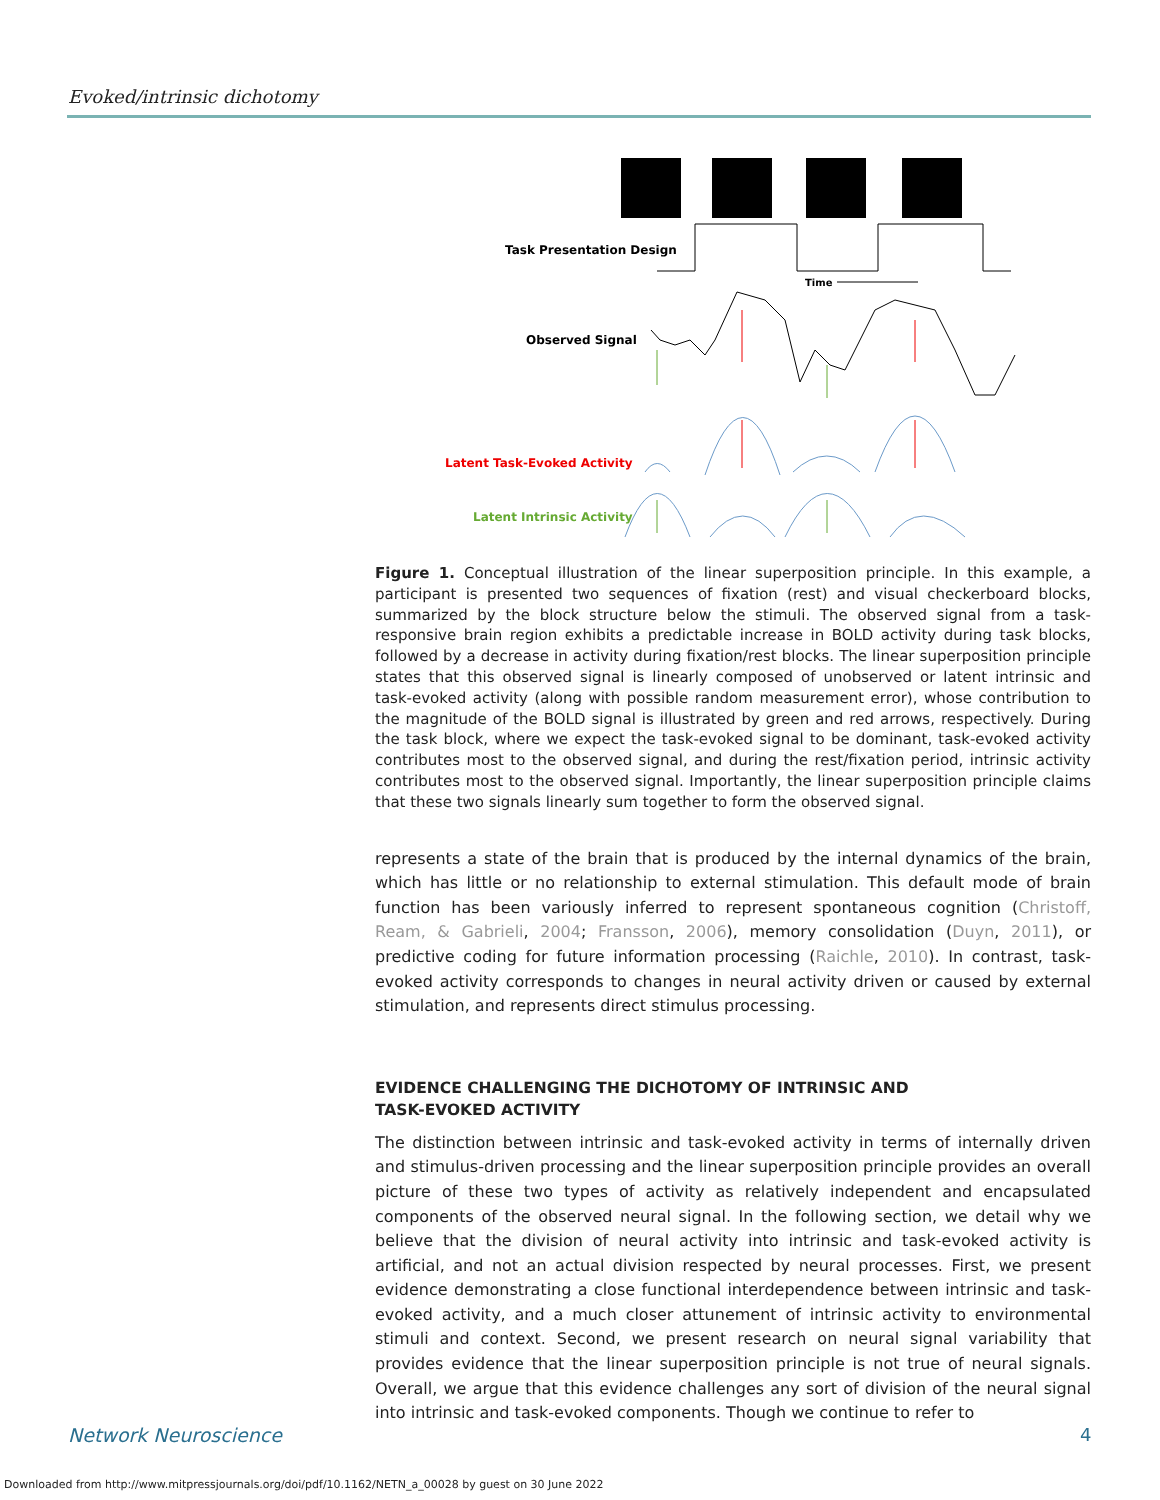Evoked/intrinsic dichotomy
Task Presentation Design
Time
Observed Signal
Latent Task-Evoked Activity
Latent Intrinsic Activity
Figure 1. Conceptual illustration of the linear superposition principle. In this example, a participant is presented two sequences of fixation (rest) and visual checkerboard blocks, summarized by the block structure below the stimuli. The observed signal from a task-responsive brain region exhibits a predictable increase in BOLD activity during task blocks, followed by a decrease in activity during fixation/rest blocks. The linear superposition principle states that this observed signal is linearly composed of unobserved or latent intrinsic and task-evoked activity (along with possible random measurement error), whose contribution to the magnitude of the BOLD signal is illustrated by green and red arrows, respectively. During the task block, where we expect the task-evoked signal to be dominant, task-evoked activity contributes most to the observed signal, and during the rest/fixation period, intrinsic activity contributes most to the observed signal. Importantly, the linear superposition principle claims that these two signals linearly sum together to form the observed signal.
represents a state of the brain that is produced by the internal dynamics of the brain, which has little or no relationship to external stimulation. This default mode of brain function has been variously inferred to represent spontaneous cognition (Christoff, Ream, & Gabrieli, 2004; Fransson, 2006), memory consolidation (Duyn, 2011), or predictive coding for future information processing (Raichle, 2010). In contrast, task-evoked activity corresponds to changes in neural activity driven or caused by external stimulation, and represents direct stimulus processing.
EVIDENCE CHALLENGING THE DICHOTOMY OF INTRINSIC AND
TASK-EVOKED ACTIVITY
The distinction between intrinsic and task-evoked activity in terms of internally driven and stimulus-driven processing and the linear superposition principle provides an overall picture of these two types of activity as relatively independent and encapsulated components of the observed neural signal. In the following section, we detail why we believe that the division of neural activity into intrinsic and task-evoked activity is artificial, and not an actual division respected by neural processes. First, we present evidence demonstrating a close functional interdependence between intrinsic and task-evoked activity, and a much closer attunement of intrinsic activity to environmental stimuli and context. Second, we present research on neural signal variability that provides evidence that the linear superposition principle is not true of neural signals. Overall, we argue that this evidence challenges any sort of division of the neural signal into intrinsic and task-evoked components. Though we continue to refer to
Network Neuroscience 4
Downloaded from http://www.mitpressjournals.org/doi/pdf/10.1162/NETN_a_00028 by guest on 30 June 2022